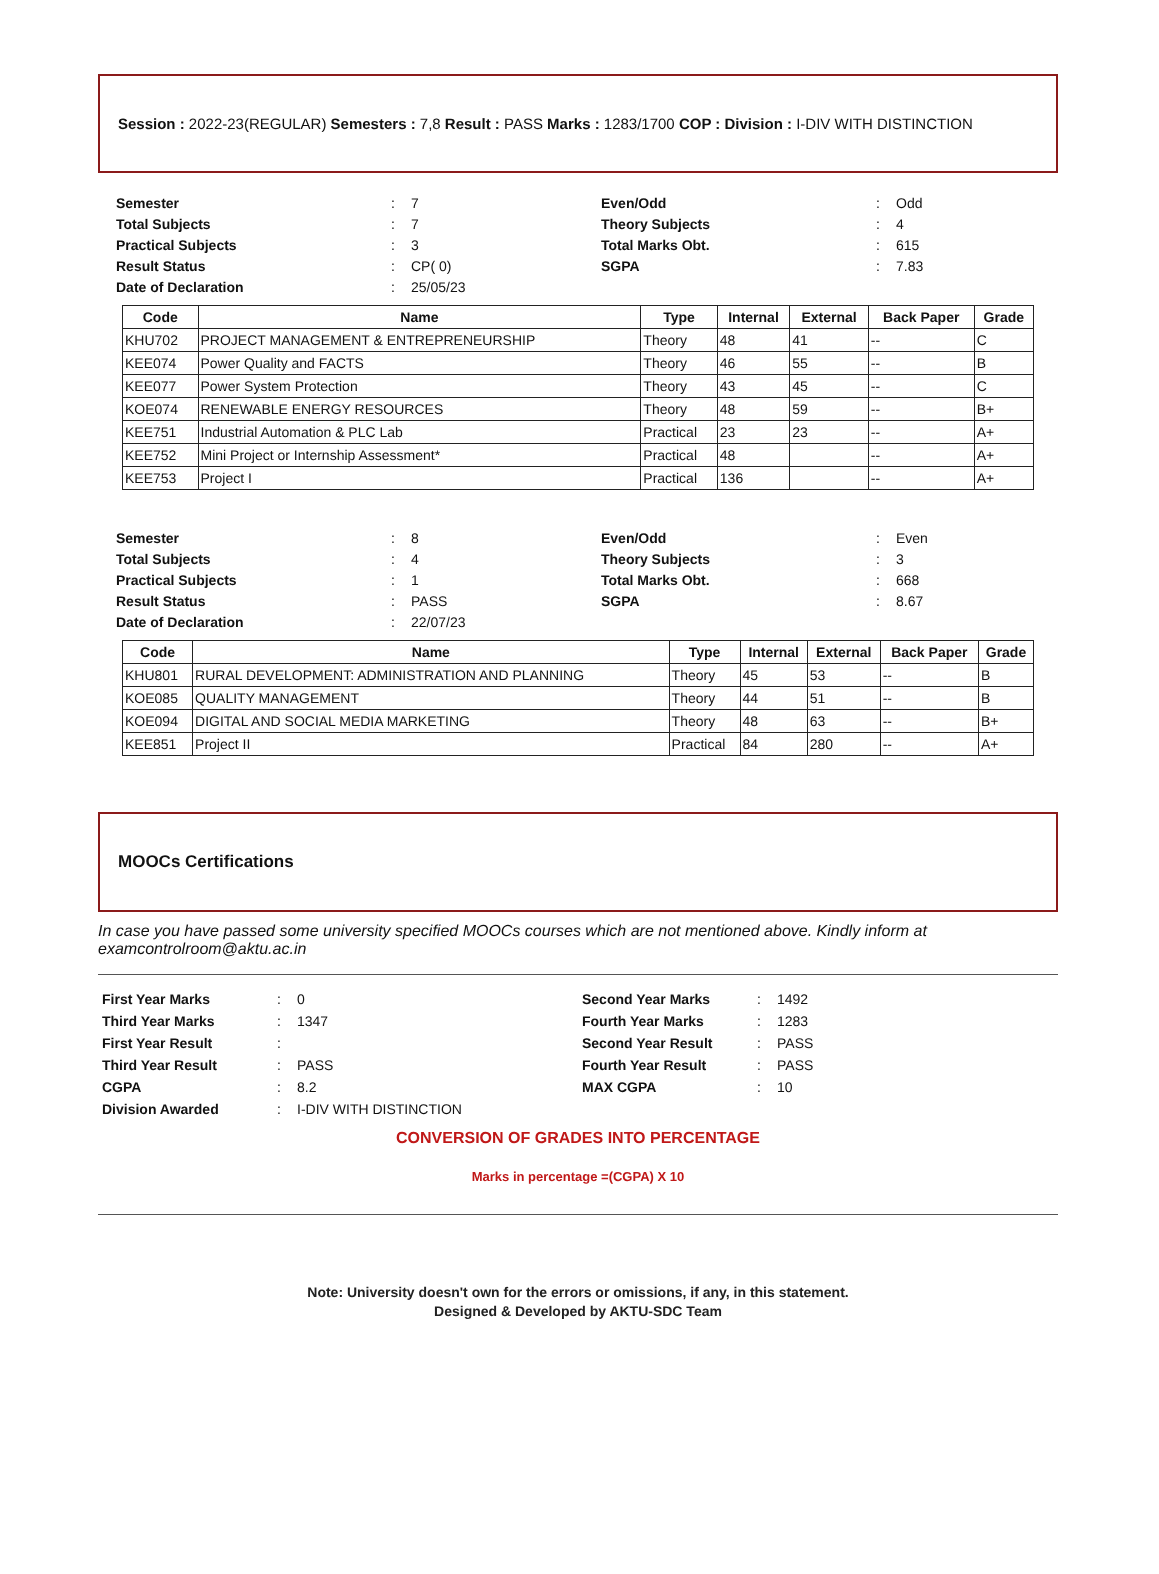Session : 2022-23(REGULAR) Semesters : 7,8 Result : PASS Marks : 1283/1700 COP : Division : I-DIV WITH DISTINCTION
Semester: 7 Even/Odd: Odd Total Subjects: 7 Theory Subjects: 4 Practical Subjects: 3 Total Marks Obt.: 615 Result Status: CP( 0) SGPA: 7.83 Date of Declaration: 25/05/23
| Code | Name | Type | Internal | External | Back Paper | Grade |
| --- | --- | --- | --- | --- | --- | --- |
| KHU702 | PROJECT MANAGEMENT & ENTREPRENEURSHIP | Theory | 48 | 41 | -- | C |
| KEE074 | Power Quality and FACTS | Theory | 46 | 55 | -- | B |
| KEE077 | Power System Protection | Theory | 43 | 45 | -- | C |
| KOE074 | RENEWABLE ENERGY RESOURCES | Theory | 48 | 59 | -- | B+ |
| KEE751 | Industrial Automation & PLC Lab | Practical | 23 | 23 | -- | A+ |
| KEE752 | Mini Project or Internship Assessment* | Practical | 48 | | -- | A+ |
| KEE753 | Project I | Practical | 136 | | -- | A+ |
Semester: 8 Even/Odd: Even Total Subjects: 4 Theory Subjects: 3 Practical Subjects: 1 Total Marks Obt.: 668 Result Status: PASS SGPA: 8.67 Date of Declaration: 22/07/23
| Code | Name | Type | Internal | External | Back Paper | Grade |
| --- | --- | --- | --- | --- | --- | --- |
| KHU801 | RURAL DEVELOPMENT: ADMINISTRATION AND PLANNING | Theory | 45 | 53 | -- | B |
| KOE085 | QUALITY MANAGEMENT | Theory | 44 | 51 | -- | B |
| KOE094 | DIGITAL AND SOCIAL MEDIA MARKETING | Theory | 48 | 63 | -- | B+ |
| KEE851 | Project II | Practical | 84 | 280 | -- | A+ |
MOOCs Certifications
In case you have passed some university specified MOOCs courses which are not mentioned above. Kindly inform at examcontrolroom@aktu.ac.in
First Year Marks: 0 Second Year Marks: 1492 Third Year Marks: 1347 Fourth Year Marks: 1283 First Year Result: Second Year Result: PASS Third Year Result: PASS Fourth Year Result: PASS CGPA: 8.2 MAX CGPA: 10 Division Awarded: I-DIV WITH DISTINCTION
CONVERSION OF GRADES INTO PERCENTAGE
Marks in percentage =(CGPA) X 10
Note: University doesn't own for the errors or omissions, if any, in this statement.
Designed & Developed by AKTU-SDC Team